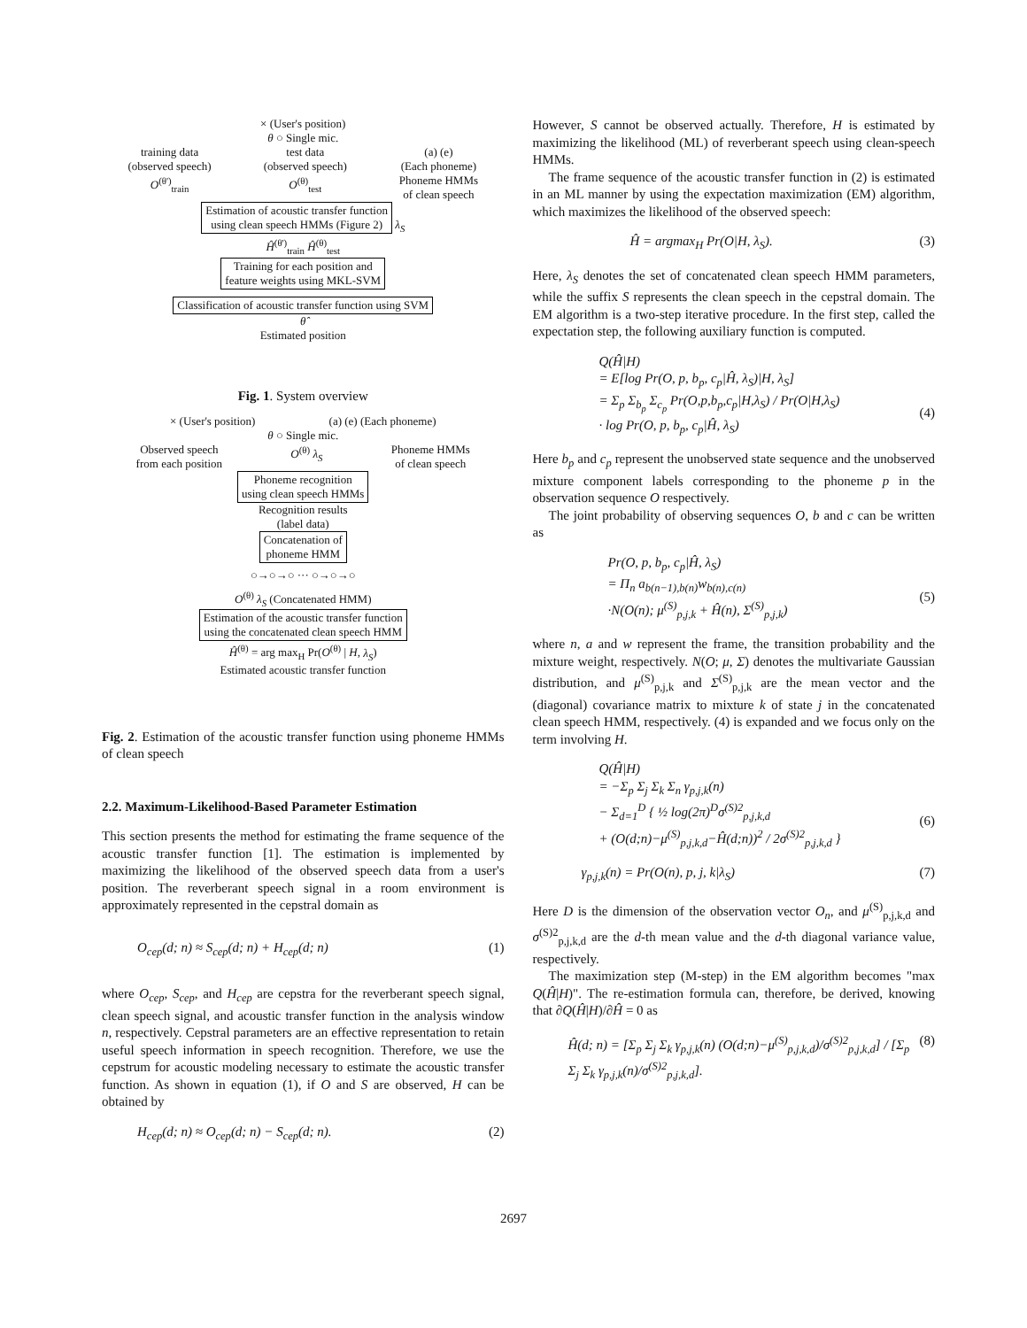× (User's position)
θ ○ Single mic.
training data
(observed speech)
O<sup>(θ')</sup><sub>train</sub>
test data
(observed speech)
O<sup>(θ)</sup><sub>test</sub>
(a) (e)
(Each phoneme)
Phoneme HMMs
of clean speech
Estimation of acoustic transfer function
using clean speech HMMs (Figure 2)
λ<sub>S</sub>
Ĥ<sup>(θ')</sup><sub>train</sub> Ĥ<sup>(θ)</sup><sub>test</sub>
Training for each position and
feature weights using MKL-SVM
Classification of acoustic transfer function using SVM
θ̂
Estimated position
Fig. 1. System overview
× (User's position) (a) (e) (Each phoneme)
θ ○ Single mic.
Observed speech
from each position
O<sup>(θ)</sup> λ<sub>S</sub> Phoneme HMMs
of clean speech
Phoneme recognition
using clean speech HMMs
Recognition results
(label data)
Concatenation of
phoneme HMM
○→○→○ ··· ○→○→○
O<sup>(θ)</sup> λ<sub>S</sub> (Concatenated HMM)
Estimation of the acoustic transfer function
using the concatenated clean speech HMM
Ĥ<sup>(θ)</sup> = arg max<sub>H</sub> Pr(O<sup>(θ)</sup> | H, λ<sub>S</sub>)
Estimated acoustic transfer function
Fig. 2. Estimation of the acoustic transfer function using phoneme HMMs of clean speech
2.2. Maximum-Likelihood-Based Parameter Estimation
This section presents the method for estimating the frame sequence of the acoustic transfer function [1]. The estimation is implemented by maximizing the likelihood of the observed speech data from a user's position. The reverberant speech signal in a room environment is approximately represented in the cepstral domain as
O<sub>cep</sub>(d; n) ≈ S<sub>cep</sub>(d; n) + H<sub>cep</sub>(d; n) (1)
where O<sub>cep</sub>, S<sub>cep</sub>, and H<sub>cep</sub> are cepstra for the reverberant speech signal, clean speech signal, and acoustic transfer function in the analysis window n, respectively. Cepstral parameters are an effective representation to retain useful speech information in speech recognition. Therefore, we use the cepstrum for acoustic modeling necessary to estimate the acoustic transfer function. As shown in equation (1), if O and S are observed, H can be obtained by
H<sub>cep</sub>(d; n) ≈ O<sub>cep</sub>(d; n) − S<sub>cep</sub>(d; n). (2)
However, S cannot be observed actually. Therefore, H is estimated by maximizing the likelihood (ML) of reverberant speech using clean-speech HMMs.
The frame sequence of the acoustic transfer function in (2) is estimated in an ML manner by using the expectation maximization (EM) algorithm, which maximizes the likelihood of the observed speech:
Ĥ = argmax<sub>H</sub> Pr(O|H, λ<sub>S</sub>). (3)
Here, λ<sub>S</sub> denotes the set of concatenated clean speech HMM parameters, while the suffix S represents the clean speech in the cepstral domain. The EM algorithm is a two-step iterative procedure. In the first step, called the expectation step, the following auxiliary function is computed.
Q(Ĥ|H)
= E[log Pr(O, p, b<sub>p</sub>, c<sub>p</sub>|Ĥ, λ<sub>S</sub>)|H, λ<sub>S</sub>]
= Σ<sub>p</sub> Σ<sub>b<sub>p</sub></sub> Σ<sub>c<sub>p</sub></sub> Pr(O,p,b<sub>p</sub>,c<sub>p</sub>|H,λ<sub>S</sub>) / Pr(O|H,λ<sub>S</sub>)
· log Pr(O, p, b<sub>p</sub>, c<sub>p</sub>|Ĥ, λ<sub>S</sub>)
(4)
Here b<sub>p</sub> and c<sub>p</sub> represent the unobserved state sequence and the unobserved mixture component labels corresponding to the phoneme p in the observation sequence O respectively.
The joint probability of observing sequences O, b and c can be written as
Pr(O, p, b<sub>p</sub>, c<sub>p</sub>|Ĥ, λ<sub>S</sub>)
= Π<sub>n</sub> a<sub>b(n−1),b(n)</sub>w<sub>b(n),c(n)</sub>
·N(O(n); μ<sup>(S)</sup><sub>p,j,k</sub> + Ĥ(n), Σ<sup>(S)</sup><sub>p,j,k</sub>)
(5)
where n, a and w represent the frame, the transition probability and the mixture weight, respectively. N(O; μ, Σ) denotes the multivariate Gaussian distribution, and μ<sup>(S)</sup><sub>p,j,k</sub> and Σ<sup>(S)</sup><sub>p,j,k</sub> are the mean vector and the (diagonal) covariance matrix to mixture k of state j in the concatenated clean speech HMM, respectively. (4) is expanded and we focus only on the term involving H.
Q(Ĥ|H)
= −Σ<sub>p</sub> Σ<sub>j</sub> Σ<sub>k</sub> Σ<sub>n</sub> γ<sub>p,j,k</sub>(n)
− Σ<sub>d=1</sub><sup>D</sup> { ½ log(2π)<sup>D</sup>σ<sup>(S)2</sup><sub>p,j,k,d</sub>
+ (O(d;n)−μ<sup>(S)</sup><sub>p,j,k,d</sub>−Ĥ(d;n))<sup>2</sup> / 2σ<sup>(S)2</sup><sub>p,j,k,d</sub> }
(6)
γ<sub>p,j,k</sub>(n) = Pr(O(n), p, j, k|λ<sub>S</sub>) (7)
Here D is the dimension of the observation vector O<sub>n</sub>, and μ<sup>(S)</sup><sub>p,j,k,d</sub> and σ<sup>(S)2</sup><sub>p,j,k,d</sub> are the d-th mean value and the d-th diagonal variance value, respectively.
The maximization step (M-step) in the EM algorithm becomes "max Q(Ĥ|H)". The re-estimation formula can, therefore, be derived, knowing that ∂Q(Ĥ|H)/∂Ĥ = 0 as
Ĥ(d; n) = [Σ<sub>p</sub> Σ<sub>j</sub> Σ<sub>k</sub> γ<sub>p,j,k</sub>(n) (O(d;n)−μ<sup>(S)</sup><sub>p,j,k,d</sub>)/σ<sup>(S)2</sup><sub>p,j,k,d</sub>] / [Σ<sub>p</sub> Σ<sub>j</sub> Σ<sub>k</sub> γ<sub>p,j,k</sub>(n)/σ<sup>(S)2</sup><sub>p,j,k,d</sub>]. (8)
2697